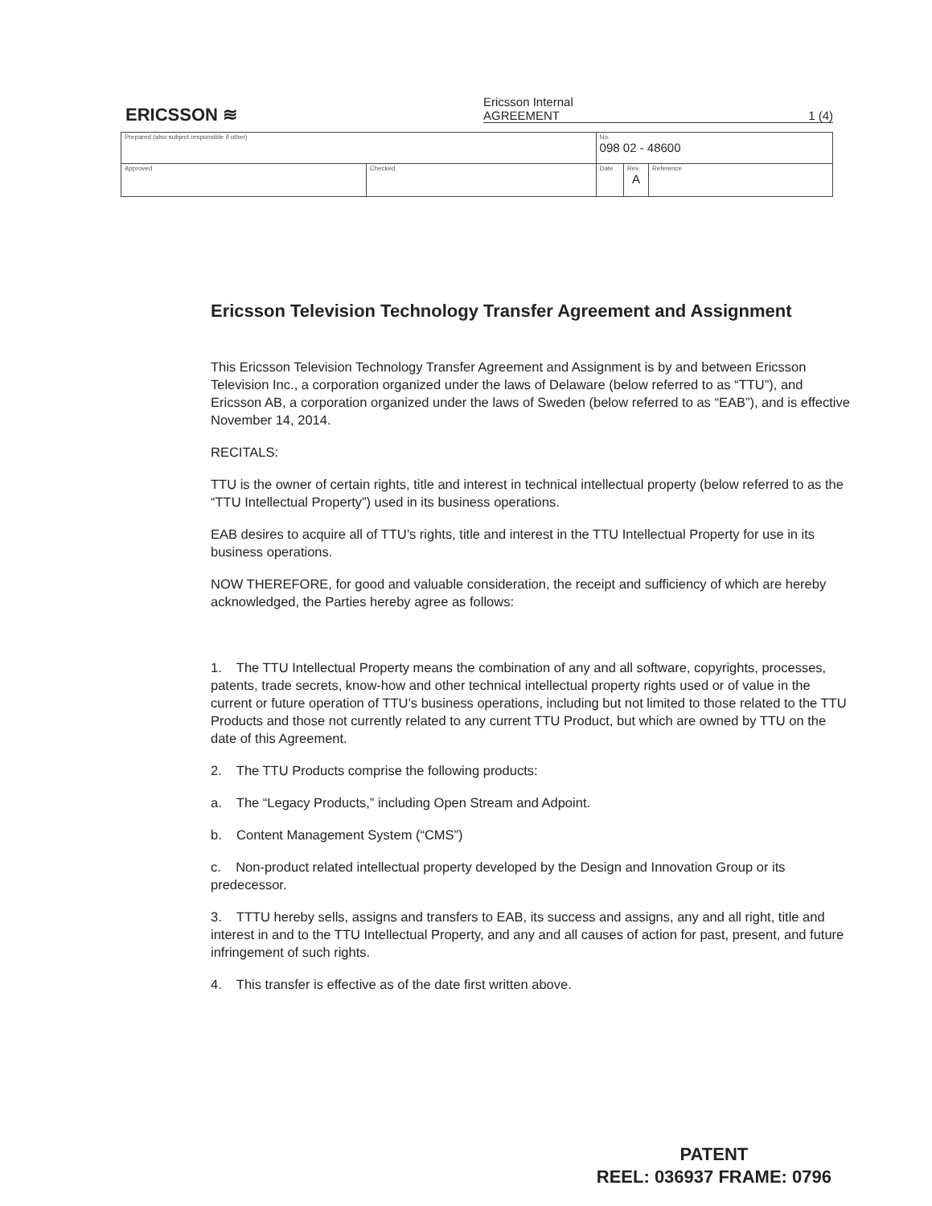ERICSSON ≋
Ericsson Internal
AGREEMENT 1 (4)
| Prepared (also subject responsible if other) | | No. 098 02 - 48600 | | |
| Approved | Checked | Date | Rev A | Reference |
Ericsson Television Technology Transfer Agreement and Assignment
This Ericsson Television Technology Transfer Agreement and Assignment is by and between Ericsson Television Inc., a corporation organized under the laws of Delaware (below referred to as “TTU”), and Ericsson AB, a corporation organized under the laws of Sweden (below referred to as “EAB”), and is effective November 14, 2014.
RECITALS:
TTU is the owner of certain rights, title and interest in technical intellectual property (below referred to as the “TTU Intellectual Property”) used in its business operations.
EAB desires to acquire all of TTU’s rights, title and interest in the TTU Intellectual Property for use in its business operations.
NOW THEREFORE, for good and valuable consideration, the receipt and sufficiency of which are hereby acknowledged, the Parties hereby agree as follows:
1. The TTU Intellectual Property means the combination of any and all software, copyrights, processes, patents, trade secrets, know-how and other technical intellectual property rights used or of value in the current or future operation of TTU’s business operations, including but not limited to those related to the TTU Products and those not currently related to any current TTU Product, but which are owned by TTU on the date of this Agreement.
2. The TTU Products comprise the following products:
a. The “Legacy Products,” including Open Stream and Adpoint.
b. Content Management System (“CMS”)
c. Non-product related intellectual property developed by the Design and Innovation Group or its predecessor.
3. TTTU hereby sells, assigns and transfers to EAB, its success and assigns, any and all right, title and interest in and to the TTU Intellectual Property, and any and all causes of action for past, present, and future infringement of such rights.
4. This transfer is effective as of the date first written above.
PATENT
REEL: 036937 FRAME: 0796